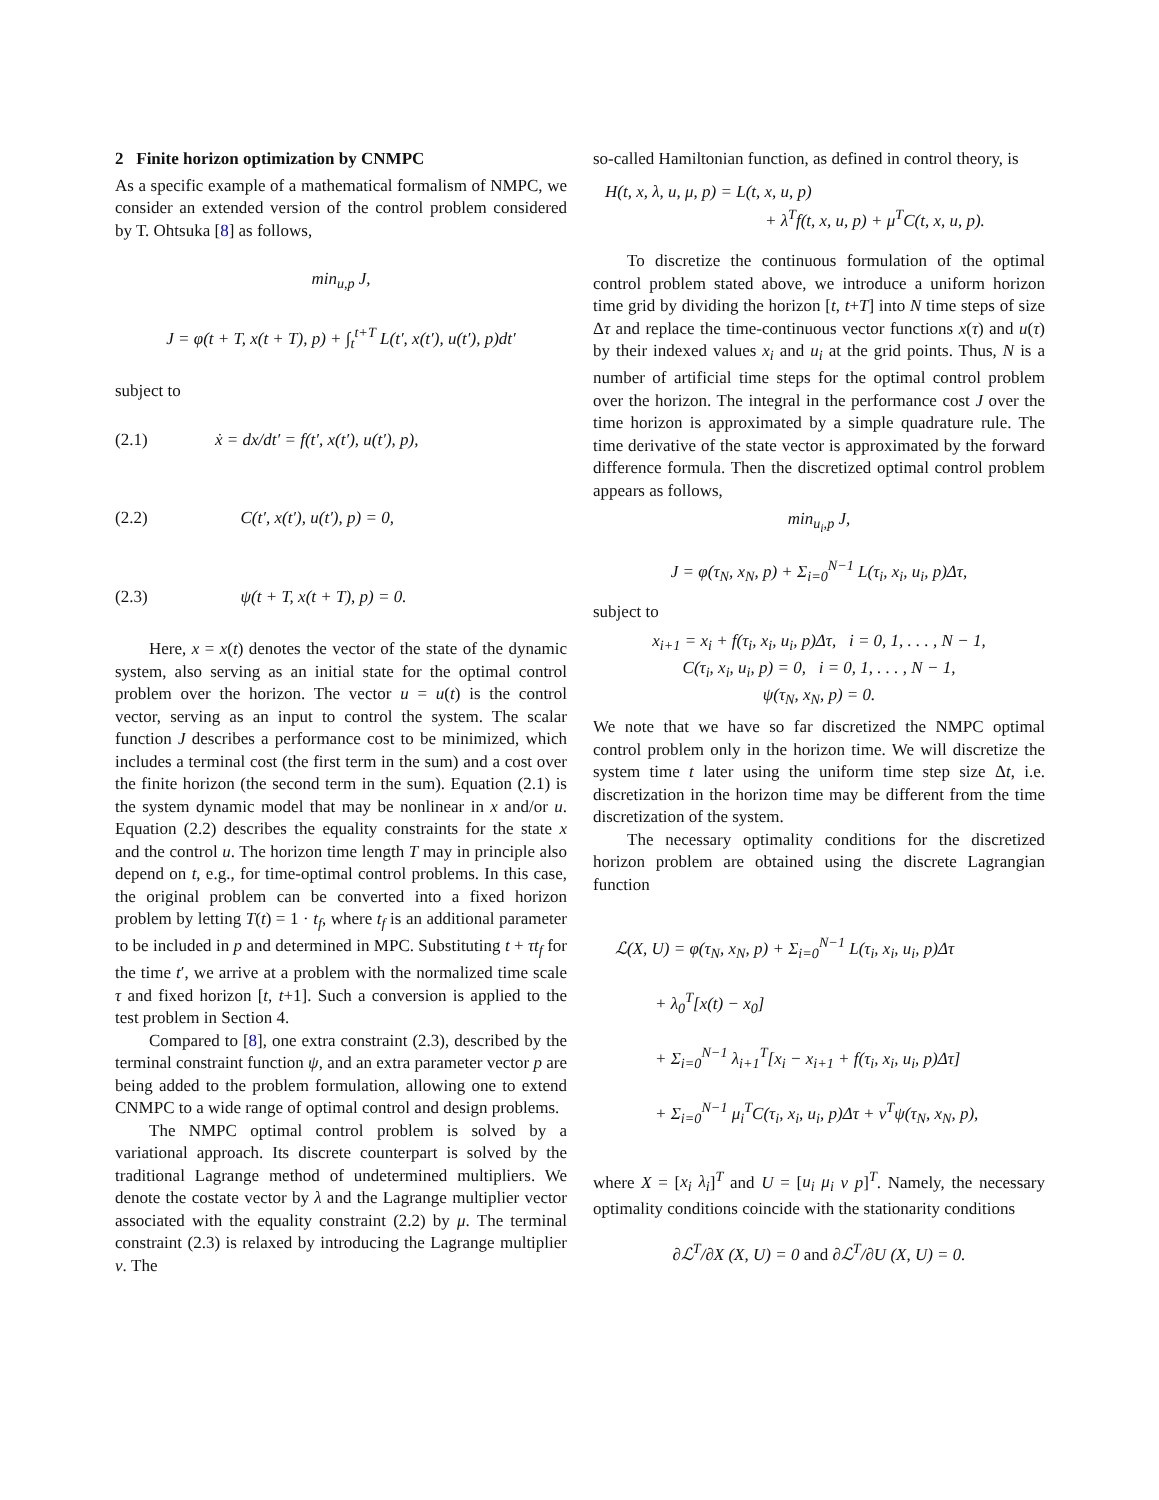2 Finite horizon optimization by CNMPC
As a specific example of a mathematical formalism of NMPC, we consider an extended version of the control problem considered by T. Ohtsuka [8] as follows,
min<sub>u,p</sub> J,
J = φ(t + T, x(t + T), p) + ∫<sub>t</sub><sup>t+T</sup> L(t′, x(t′), u(t′), p)dt′
subject to
(2.1) ẋ = dx/dt′ = f(t′, x(t′), u(t′), p),
(2.2) C(t′, x(t′), u(t′), p) = 0,
(2.3) ψ(t + T, x(t + T), p) = 0.
Here, x = x(t) denotes the vector of the state of the dynamic system, also serving as an initial state for the optimal control problem over the horizon. The vector u = u(t) is the control vector, serving as an input to control the system. The scalar function J describes a performance cost to be minimized, which includes a terminal cost (the first term in the sum) and a cost over the finite horizon (the second term in the sum). Equation (2.1) is the system dynamic model that may be nonlinear in x and/or u. Equation (2.2) describes the equality constraints for the state x and the control u. The horizon time length T may in principle also depend on t, e.g., for time-optimal control problems. In this case, the original problem can be converted into a fixed horizon problem by letting T(t) = 1 · t<sub>f</sub>, where t<sub>f</sub> is an additional parameter to be included in p and determined in MPC. Substituting t + τt<sub>f</sub> for the time t′, we arrive at a problem with the normalized time scale τ and fixed horizon [t, t+1]. Such a conversion is applied to the test problem in Section 4.
Compared to [8], one extra constraint (2.3), described by the terminal constraint function ψ, and an extra parameter vector p are being added to the problem formulation, allowing one to extend CNMPC to a wide range of optimal control and design problems.
The NMPC optimal control problem is solved by a variational approach. Its discrete counterpart is solved by the traditional Lagrange method of undetermined multipliers. We denote the costate vector by λ and the Lagrange multiplier vector associated with the equality constraint (2.2) by μ. The terminal constraint (2.3) is relaxed by introducing the Lagrange multiplier ν. The
so-called Hamiltonian function, as defined in control theory, is
H(t, x, λ, u, μ, p) = L(t, x, u, p)
+ λ<sup>T</sup>f(t, x, u, p) + μ<sup>T</sup>C(t, x, u, p).
To discretize the continuous formulation of the optimal control problem stated above, we introduce a uniform horizon time grid by dividing the horizon [t, t+T] into N time steps of size Δτ and replace the time-continuous vector functions x(τ) and u(τ) by their indexed values x<sub>i</sub> and u<sub>i</sub> at the grid points. Thus, N is a number of artificial time steps for the optimal control problem over the horizon. The integral in the performance cost J over the time horizon is approximated by a simple quadrature rule. The time derivative of the state vector is approximated by the forward difference formula. Then the discretized optimal control problem appears as follows,
min<sub>u<sub>i</sub>,p</sub> J,
J = φ(τ<sub>N</sub>, x<sub>N</sub>, p) + Σ<sub>i=0</sub><sup>N−1</sup> L(τ<sub>i</sub>, x<sub>i</sub>, u<sub>i</sub>, p)Δτ,
subject to
x<sub>i+1</sub> = x<sub>i</sub> + f(τ<sub>i</sub>, x<sub>i</sub>, u<sub>i</sub>, p)Δτ, i = 0, 1, . . . , N − 1,
C(τ<sub>i</sub>, x<sub>i</sub>, u<sub>i</sub>, p) = 0, i = 0, 1, . . . , N − 1,
ψ(τ<sub>N</sub>, x<sub>N</sub>, p) = 0.
We note that we have so far discretized the NMPC optimal control problem only in the horizon time. We will discretize the system time t later using the uniform time step size Δt, i.e. discretization in the horizon time may be different from the time discretization of the system.
The necessary optimality conditions for the discretized horizon problem are obtained using the discrete Lagrangian function
ℒ(X, U) = φ(τ<sub>N</sub>, x<sub>N</sub>, p) + Σ<sub>i=0</sub><sup>N−1</sup> L(τ<sub>i</sub>, x<sub>i</sub>, u<sub>i</sub>, p)Δτ
+ λ<sub>0</sub><sup>T</sup>[x(t) − x<sub>0</sub>]
+ Σ<sub>i=0</sub><sup>N−1</sup> λ<sub>i+1</sub><sup>T</sup>[x<sub>i</sub> − x<sub>i+1</sub> + f(τ<sub>i</sub>, x<sub>i</sub>, u<sub>i</sub>, p)Δτ]
+ Σ<sub>i=0</sub><sup>N−1</sup> μ<sub>i</sub><sup>T</sup>C(τ<sub>i</sub>, x<sub>i</sub>, u<sub>i</sub>, p)Δτ + ν<sup>T</sup>ψ(τ<sub>N</sub>, x<sub>N</sub>, p),
where X = [x<sub>i</sub> λ<sub>i</sub>]<sup>T</sup> and U = [u<sub>i</sub> μ<sub>i</sub> ν p]<sup>T</sup>. Namely, the necessary optimality conditions coincide with the stationarity conditions
∂ℒ<sup>T</sup>/∂X (X, U) = 0 and ∂ℒ<sup>T</sup>/∂U (X, U) = 0.